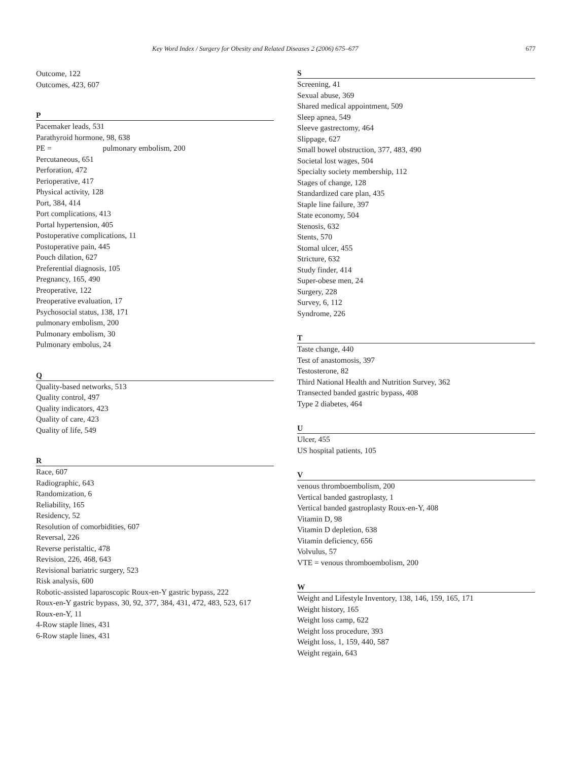Key Word Index / Surgery for Obesity and Related Diseases 2 (2006) 675–677 677
Outcome, 122
Outcomes, 423, 607
P
Pacemaker leads, 531
Parathyroid hormone, 98, 638
PE = pulmonary embolism, 200
Percutaneous, 651
Perforation, 472
Perioperative, 417
Physical activity, 128
Port, 384, 414
Port complications, 413
Portal hypertension, 405
Postoperative complications, 11
Postoperative pain, 445
Pouch dilation, 627
Preferential diagnosis, 105
Pregnancy, 165, 490
Preoperative, 122
Preoperative evaluation, 17
Psychosocial status, 138, 171
pulmonary embolism, 200
Pulmonary embolism, 30
Pulmonary embolus, 24
Q
Quality-based networks, 513
Quality control, 497
Quality indicators, 423
Quality of care, 423
Quality of life, 549
R
Race, 607
Radiographic, 643
Randomization, 6
Reliability, 165
Residency, 52
Resolution of comorbidities, 607
Reversal, 226
Reverse peristaltic, 478
Revision, 226, 468, 643
Revisional bariatric surgery, 523
Risk analysis, 600
Robotic-assisted laparoscopic Roux-en-Y gastric bypass, 222
Roux-en-Y gastric bypass, 30, 92, 377, 384, 431, 472, 483, 523, 617
Roux-en-Y, 11
4-Row staple lines, 431
6-Row staple lines, 431
S
Screening, 41
Sexual abuse, 369
Shared medical appointment, 509
Sleep apnea, 549
Sleeve gastrectomy, 464
Slippage, 627
Small bowel obstruction, 377, 483, 490
Societal lost wages, 504
Specialty society membership, 112
Stages of change, 128
Standardized care plan, 435
Staple line failure, 397
State economy, 504
Stenosis, 632
Stents, 570
Stomal ulcer, 455
Stricture, 632
Study finder, 414
Super-obese men, 24
Surgery, 228
Survey, 6, 112
Syndrome, 226
T
Taste change, 440
Test of anastomosis, 397
Testosterone, 82
Third National Health and Nutrition Survey, 362
Transected banded gastric bypass, 408
Type 2 diabetes, 464
U
Ulcer, 455
US hospital patients, 105
V
venous thromboembolism, 200
Vertical banded gastroplasty, 1
Vertical banded gastroplasty Roux-en-Y, 408
Vitamin D, 98
Vitamin D depletion, 638
Vitamin deficiency, 656
Volvulus, 57
VTE = venous thromboembolism, 200
W
Weight and Lifestyle Inventory, 138, 146, 159, 165, 171
Weight history, 165
Weight loss camp, 622
Weight loss procedure, 393
Weight loss, 1, 159, 440, 587
Weight regain, 643